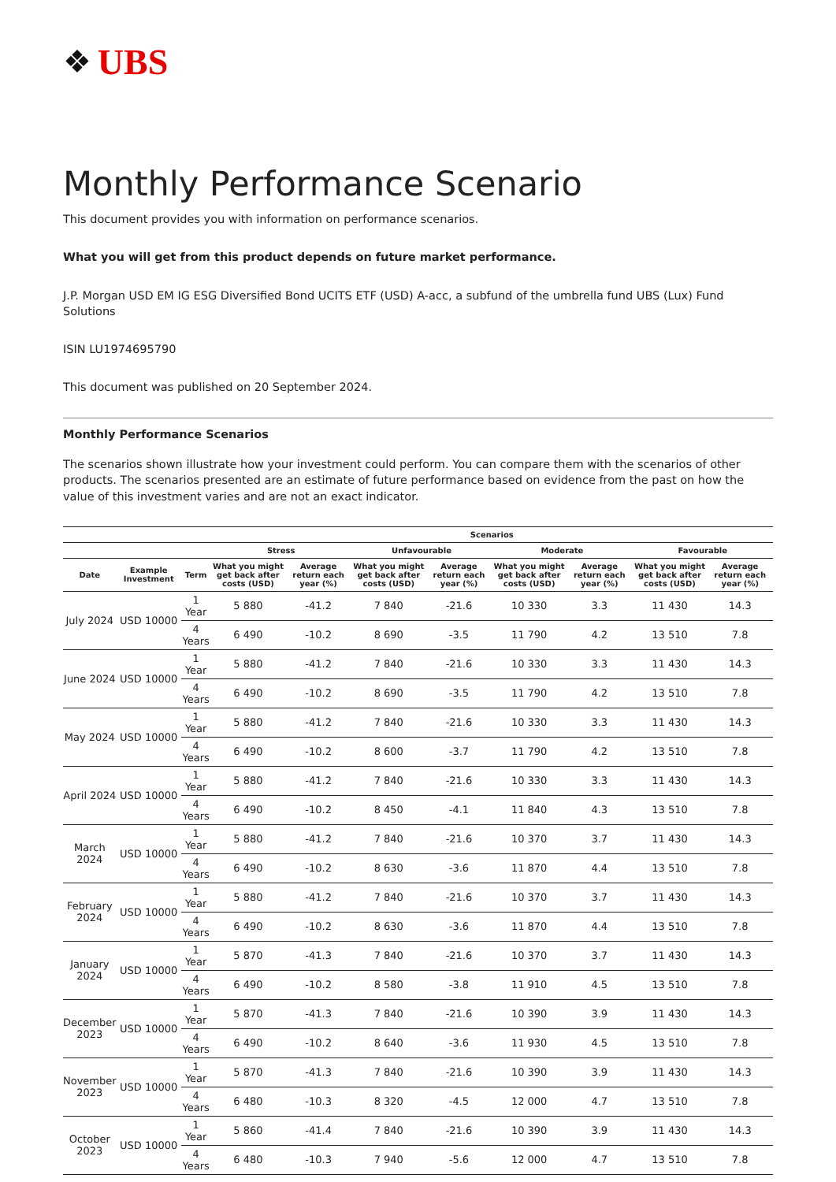❖ UBS
Monthly Performance Scenario
This document provides you with information on performance scenarios.
What you will get from this product depends on future market performance.
J.P. Morgan USD EM IG ESG Diversified Bond UCITS ETF (USD) A-acc, a subfund of the umbrella fund UBS (Lux) Fund Solutions
ISIN LU1974695790
This document was published on 20 September 2024.
Monthly Performance Scenarios
The scenarios shown illustrate how your investment could perform. You can compare them with the scenarios of other products. The scenarios presented are an estimate of future performance based on evidence from the past on how the value of this investment varies and are not an exact indicator.
| | | | Scenarios | | | | | | | |
| --- | --- | --- | --- | --- | --- | --- | --- | --- | --- | --- |
| | | | Stress | | Unfavourable | | Moderate | | Favourable | |
| Date | Example Investment | Term | What you might get back after costs (USD) | Average return each year (%) | What you might get back after costs (USD) | Average return each year (%) | What you might get back after costs (USD) | Average return each year (%) | What you might get back after costs (USD) | Average return each year (%) |
| July 2024 | USD 10000 | 1 Year | 5 880 | -41.2 | 7 840 | -21.6 | 10 330 | 3.3 | 11 430 | 14.3 |
| | | 4 Years | 6 490 | -10.2 | 8 690 | -3.5 | 11 790 | 4.2 | 13 510 | 7.8 |
| June 2024 | USD 10000 | 1 Year | 5 880 | -41.2 | 7 840 | -21.6 | 10 330 | 3.3 | 11 430 | 14.3 |
| | | 4 Years | 6 490 | -10.2 | 8 690 | -3.5 | 11 790 | 4.2 | 13 510 | 7.8 |
| May 2024 | USD 10000 | 1 Year | 5 880 | -41.2 | 7 840 | -21.6 | 10 330 | 3.3 | 11 430 | 14.3 |
| | | 4 Years | 6 490 | -10.2 | 8 600 | -3.7 | 11 790 | 4.2 | 13 510 | 7.8 |
| April 2024 | USD 10000 | 1 Year | 5 880 | -41.2 | 7 840 | -21.6 | 10 330 | 3.3 | 11 430 | 14.3 |
| | | 4 Years | 6 490 | -10.2 | 8 450 | -4.1 | 11 840 | 4.3 | 13 510 | 7.8 |
| March 2024 | USD 10000 | 1 Year | 5 880 | -41.2 | 7 840 | -21.6 | 10 370 | 3.7 | 11 430 | 14.3 |
| | | 4 Years | 6 490 | -10.2 | 8 630 | -3.6 | 11 870 | 4.4 | 13 510 | 7.8 |
| February 2024 | USD 10000 | 1 Year | 5 880 | -41.2 | 7 840 | -21.6 | 10 370 | 3.7 | 11 430 | 14.3 |
| | | 4 Years | 6 490 | -10.2 | 8 630 | -3.6 | 11 870 | 4.4 | 13 510 | 7.8 |
| January 2024 | USD 10000 | 1 Year | 5 870 | -41.3 | 7 840 | -21.6 | 10 370 | 3.7 | 11 430 | 14.3 |
| | | 4 Years | 6 490 | -10.2 | 8 580 | -3.8 | 11 910 | 4.5 | 13 510 | 7.8 |
| December 2023 | USD 10000 | 1 Year | 5 870 | -41.3 | 7 840 | -21.6 | 10 390 | 3.9 | 11 430 | 14.3 |
| | | 4 Years | 6 490 | -10.2 | 8 640 | -3.6 | 11 930 | 4.5 | 13 510 | 7.8 |
| November 2023 | USD 10000 | 1 Year | 5 870 | -41.3 | 7 840 | -21.6 | 10 390 | 3.9 | 11 430 | 14.3 |
| | | 4 Years | 6 480 | -10.3 | 8 320 | -4.5 | 12 000 | 4.7 | 13 510 | 7.8 |
| October 2023 | USD 10000 | 1 Year | 5 860 | -41.4 | 7 840 | -21.6 | 10 390 | 3.9 | 11 430 | 14.3 |
| | | 4 Years | 6 480 | -10.3 | 7 940 | -5.6 | 12 000 | 4.7 | 13 510 | 7.8 |